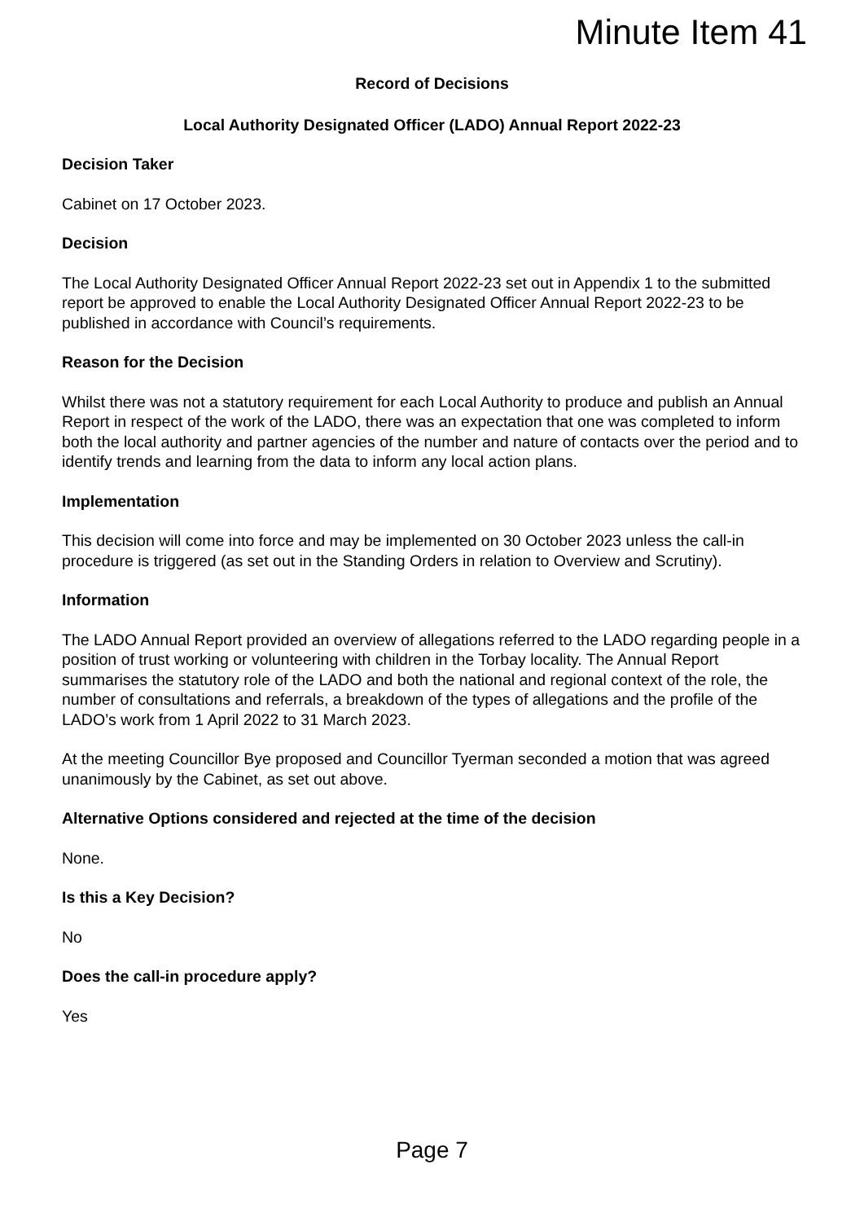Minute Item 41
Record of Decisions
Local Authority Designated Officer (LADO) Annual Report 2022-23
Decision Taker
Cabinet on 17 October 2023.
Decision
The Local Authority Designated Officer Annual Report 2022-23 set out in Appendix 1 to the submitted report be approved to enable the Local Authority Designated Officer Annual Report 2022-23 to be published in accordance with Council’s requirements.
Reason for the Decision
Whilst there was not a statutory requirement for each Local Authority to produce and publish an Annual Report in respect of the work of the LADO, there was an expectation that one was completed to inform both the local authority and partner agencies of the number and nature of contacts over the period and to identify trends and learning from the data to inform any local action plans.
Implementation
This decision will come into force and may be implemented on 30 October 2023 unless the call-in procedure is triggered (as set out in the Standing Orders in relation to Overview and Scrutiny).
Information
The LADO Annual Report provided an overview of allegations referred to the LADO regarding people in a position of trust working or volunteering with children in the Torbay locality. The Annual Report summarises the statutory role of the LADO and both the national and regional context of the role, the number of consultations and referrals, a breakdown of the types of allegations and the profile of the LADO’s work from 1 April 2022 to 31 March 2023.
At the meeting Councillor Bye proposed and Councillor Tyerman seconded a motion that was agreed unanimously by the Cabinet, as set out above.
Alternative Options considered and rejected at the time of the decision
None.
Is this a Key Decision?
No
Does the call-in procedure apply?
Yes
Page 7